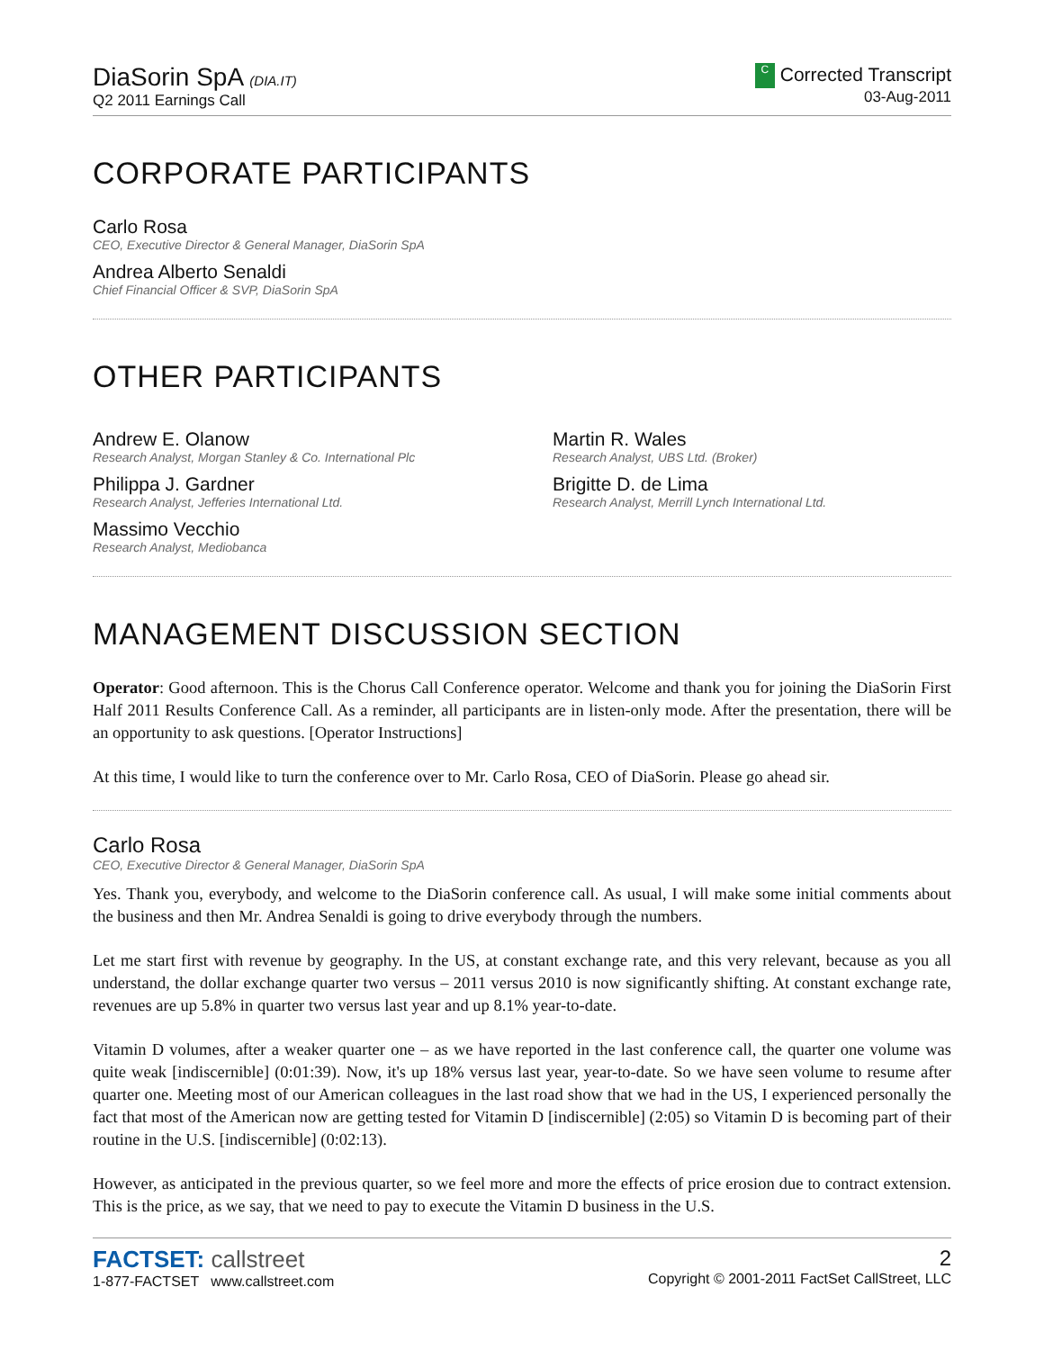DiaSorin SpA (DIA.IT)
Q2 2011 Earnings Call
C Corrected Transcript
03-Aug-2011
CORPORATE PARTICIPANTS
Carlo Rosa
CEO, Executive Director & General Manager, DiaSorin SpA
Andrea Alberto Senaldi
Chief Financial Officer & SVP, DiaSorin SpA
OTHER PARTICIPANTS
Andrew E. Olanow
Research Analyst, Morgan Stanley & Co. International Plc
Philippa J. Gardner
Research Analyst, Jefferies International Ltd.
Massimo Vecchio
Research Analyst, Mediobanca
Martin R. Wales
Research Analyst, UBS Ltd. (Broker)
Brigitte D. de Lima
Research Analyst, Merrill Lynch International Ltd.
MANAGEMENT DISCUSSION SECTION
Operator: Good afternoon. This is the Chorus Call Conference operator. Welcome and thank you for joining the DiaSorin First Half 2011 Results Conference Call. As a reminder, all participants are in listen-only mode. After the presentation, there will be an opportunity to ask questions. [Operator Instructions]
At this time, I would like to turn the conference over to Mr. Carlo Rosa, CEO of DiaSorin. Please go ahead sir.
Carlo Rosa
CEO, Executive Director & General Manager, DiaSorin SpA
Yes. Thank you, everybody, and welcome to the DiaSorin conference call. As usual, I will make some initial comments about the business and then Mr. Andrea Senaldi is going to drive everybody through the numbers.
Let me start first with revenue by geography. In the US, at constant exchange rate, and this very relevant, because as you all understand, the dollar exchange quarter two versus – 2011 versus 2010 is now significantly shifting. At constant exchange rate, revenues are up 5.8% in quarter two versus last year and up 8.1% year-to-date.
Vitamin D volumes, after a weaker quarter one – as we have reported in the last conference call, the quarter one volume was quite weak [indiscernible] (0:01:39). Now, it's up 18% versus last year, year-to-date. So we have seen volume to resume after quarter one. Meeting most of our American colleagues in the last road show that we had in the US, I experienced personally the fact that most of the American now are getting tested for Vitamin D [indiscernible] (2:05) so Vitamin D is becoming part of their routine in the U.S. [indiscernible] (0:02:13).
However, as anticipated in the previous quarter, so we feel more and more the effects of price erosion due to contract extension. This is the price, as we say, that we need to pay to execute the Vitamin D business in the U.S.
FACTSET: callstreet
1-877-FACTSET www.callstreet.com
2
Copyright © 2001-2011 FactSet CallStreet, LLC